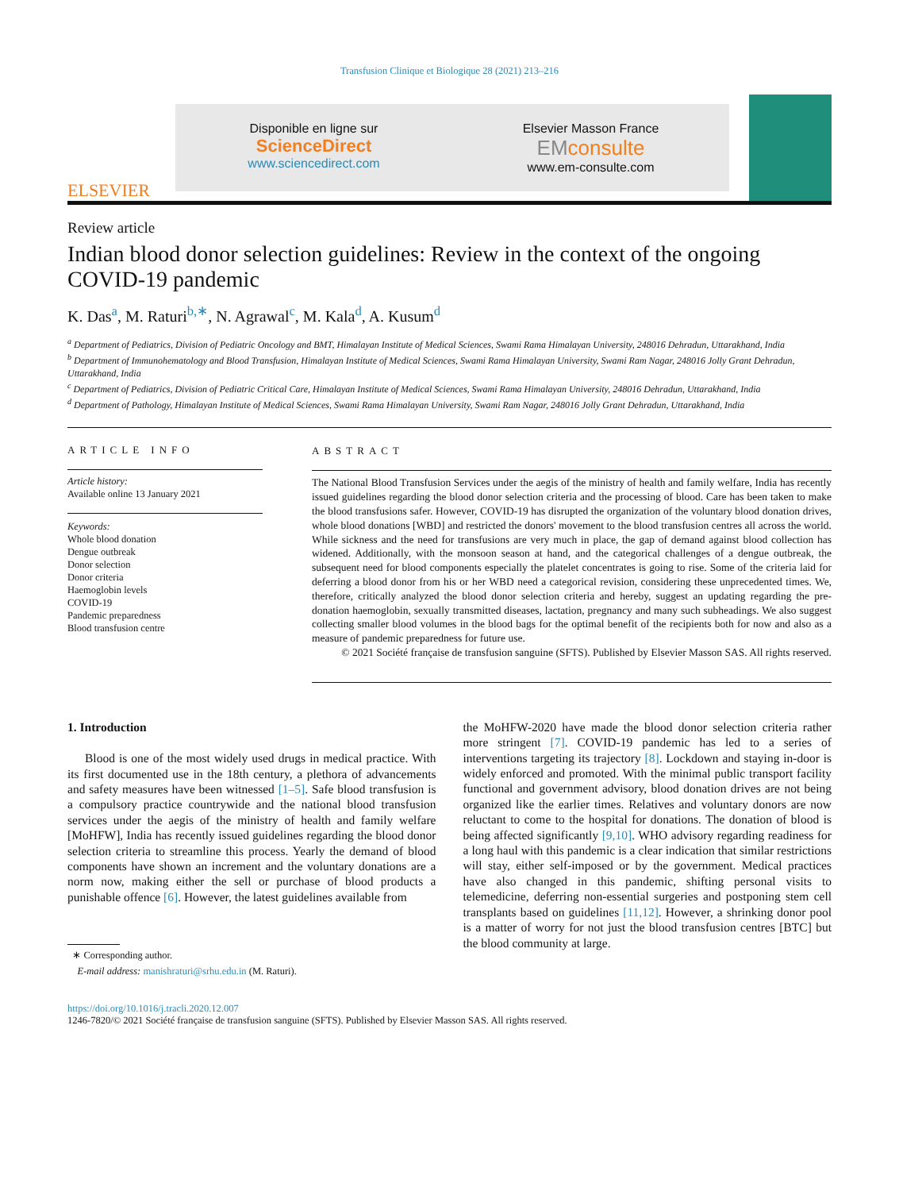Transfusion Clinique et Biologique 28 (2021) 213–216
ELSEVIER
Disponible en ligne sur
ScienceDirect
www.sciencedirect.com
Elsevier Masson France
EMconsulte
www.em-consulte.com
Review article
Indian blood donor selection guidelines: Review in the context of the ongoing COVID-19 pandemic
K. Das<sup>a</sup>, M. Raturi<sup>b,∗</sup>, N. Agrawal<sup>c</sup>, M. Kala<sup>d</sup>, A. Kusum<sup>d</sup>
<sup>a</sup> Department of Pediatrics, Division of Pediatric Oncology and BMT, Himalayan Institute of Medical Sciences, Swami Rama Himalayan University, 248016 Dehradun, Uttarakhand, India
<sup>b</sup> Department of Immunohematology and Blood Transfusion, Himalayan Institute of Medical Sciences, Swami Rama Himalayan University, Swami Ram Nagar, 248016 Jolly Grant Dehradun, Uttarakhand, India
<sup>c</sup> Department of Pediatrics, Division of Pediatric Critical Care, Himalayan Institute of Medical Sciences, Swami Rama Himalayan University, 248016 Dehradun, Uttarakhand, India
<sup>d</sup> Department of Pathology, Himalayan Institute of Medical Sciences, Swami Rama Himalayan University, Swami Ram Nagar, 248016 Jolly Grant Dehradun, Uttarakhand, India
ARTICLE INFO
Article history:
Available online 13 January 2021
Keywords:
Whole blood donation
Dengue outbreak
Donor selection
Donor criteria
Haemoglobin levels
COVID-19
Pandemic preparedness
Blood transfusion centre
ABSTRACT
The National Blood Transfusion Services under the aegis of the ministry of health and family welfare, India has recently issued guidelines regarding the blood donor selection criteria and the processing of blood. Care has been taken to make the blood transfusions safer. However, COVID-19 has disrupted the organization of the voluntary blood donation drives, whole blood donations [WBD] and restricted the donors' movement to the blood transfusion centres all across the world. While sickness and the need for transfusions are very much in place, the gap of demand against blood collection has widened. Additionally, with the monsoon season at hand, and the categorical challenges of a dengue outbreak, the subsequent need for blood components especially the platelet concentrates is going to rise. Some of the criteria laid for deferring a blood donor from his or her WBD need a categorical revision, considering these unprecedented times. We, therefore, critically analyzed the blood donor selection criteria and hereby, suggest an updating regarding the pre-donation haemoglobin, sexually transmitted diseases, lactation, pregnancy and many such subheadings. We also suggest collecting smaller blood volumes in the blood bags for the optimal benefit of the recipients both for now and also as a measure of pandemic preparedness for future use.
© 2021 Société française de transfusion sanguine (SFTS). Published by Elsevier Masson SAS. All rights reserved.
1. Introduction
Blood is one of the most widely used drugs in medical practice. With its first documented use in the 18th century, a plethora of advancements and safety measures have been witnessed [1–5]. Safe blood transfusion is a compulsory practice countrywide and the national blood transfusion services under the aegis of the ministry of health and family welfare [MoHFW], India has recently issued guidelines regarding the blood donor selection criteria to streamline this process. Yearly the demand of blood components have shown an increment and the voluntary donations are a norm now, making either the sell or purchase of blood products a punishable offence [6]. However, the latest guidelines available from
∗ Corresponding author.
E-mail address: manishraturi@srhu.edu.in (M. Raturi).
the MoHFW-2020 have made the blood donor selection criteria rather more stringent [7]. COVID-19 pandemic has led to a series of interventions targeting its trajectory [8]. Lockdown and staying in-door is widely enforced and promoted. With the minimal public transport facility functional and government advisory, blood donation drives are not being organized like the earlier times. Relatives and voluntary donors are now reluctant to come to the hospital for donations. The donation of blood is being affected significantly [9,10]. WHO advisory regarding readiness for a long haul with this pandemic is a clear indication that similar restrictions will stay, either self-imposed or by the government. Medical practices have also changed in this pandemic, shifting personal visits to telemedicine, deferring non-essential surgeries and postponing stem cell transplants based on guidelines [11,12]. However, a shrinking donor pool is a matter of worry for not just the blood transfusion centres [BTC] but the blood community at large.
https://doi.org/10.1016/j.tracli.2020.12.007
1246-7820/© 2021 Société française de transfusion sanguine (SFTS). Published by Elsevier Masson SAS. All rights reserved.